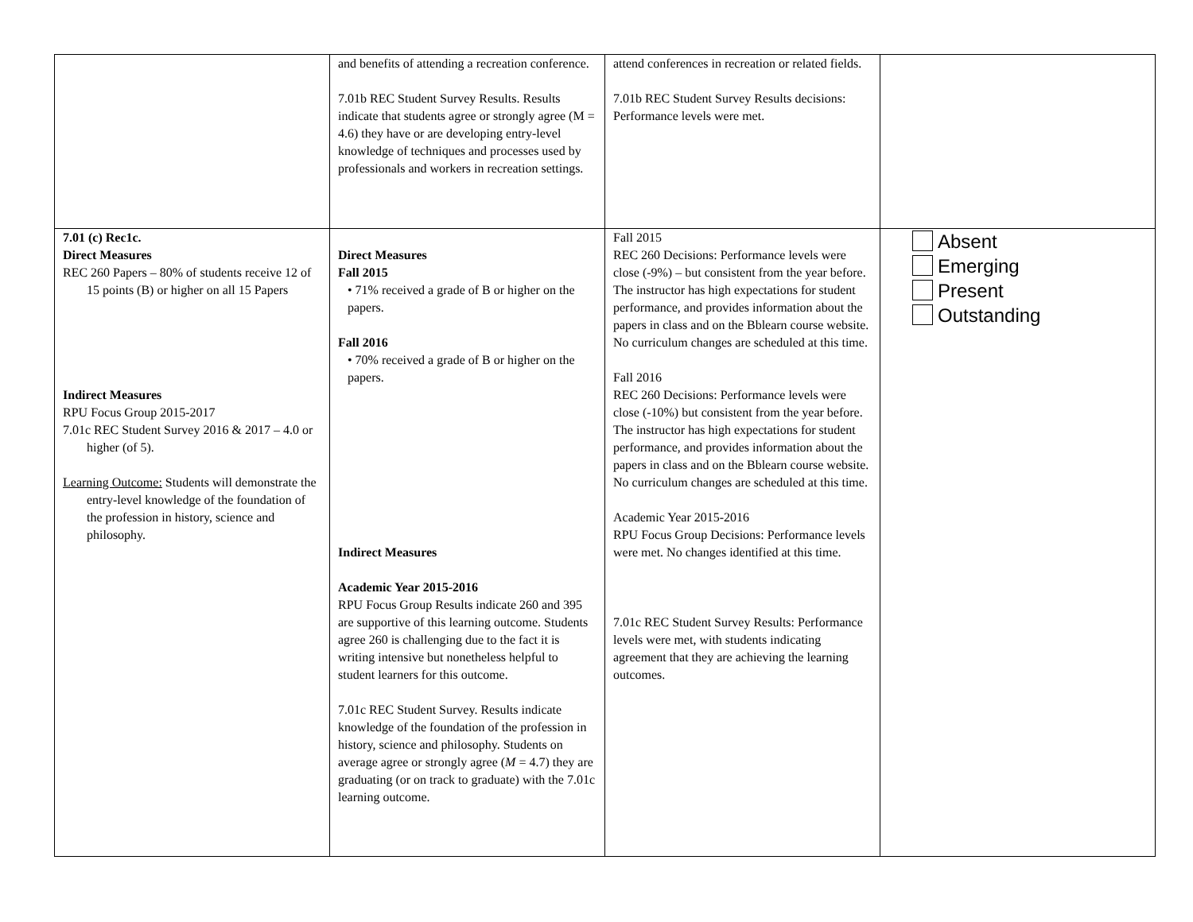| | and benefits of attending a recreation conference. 7.01b REC Student Survey Results. Results indicate that students agree or strongly agree (M = 4.6) they have or are developing entry-level knowledge of techniques and processes used by professionals and workers in recreation settings. | attend conferences in recreation or related fields. 7.01b REC Student Survey Results decisions: Performance levels were met. | |
| 7.01 (c) Rec1c. Direct Measures REC 260 Papers – 80% of students receive 12 of 15 points (B) or higher on all 15 Papers Indirect Measures RPU Focus Group 2015-2017 7.01c REC Student Survey 2016 & 2017 – 4.0 or higher (of 5). Learning Outcome: Students will demonstrate the entry-level knowledge of the foundation of the profession in history, science and philosophy. | Direct Measures Fall 2015 • 71% received a grade of B or higher on the papers. Fall 2016 • 70% received a grade of B or higher on the papers. Indirect Measures Academic Year 2015-2016 RPU Focus Group Results indicate 260 and 395 are supportive of this learning outcome. Students agree 260 is challenging due to the fact it is writing intensive but nonetheless helpful to student learners for this outcome. 7.01c REC Student Survey. Results indicate knowledge of the foundation of the profession in history, science and philosophy. Students on average agree or strongly agree ( M = 4.7) they are graduating (or on track to graduate) with the 7.01c learning outcome. | Fall 2015 REC 260 Decisions: Performance levels were close (-9%) – but consistent from the year before. The instructor has high expectations for student performance, and provides information about the papers in class and on the Bblearn course website. No curriculum changes are scheduled at this time. Fall 2016 REC 260 Decisions: Performance levels were close (-10%) but consistent from the year before. The instructor has high expectations for student performance, and provides information about the papers in class and on the Bblearn course website. No curriculum changes are scheduled at this time. Academic Year 2015-2016 RPU Focus Group Decisions: Performance levels were met. No changes identified at this time. 7.01c REC Student Survey Results: Performance levels were met, with students indicating agreement that they are achieving the learning outcomes. | Absent Emerging Present Outstanding |